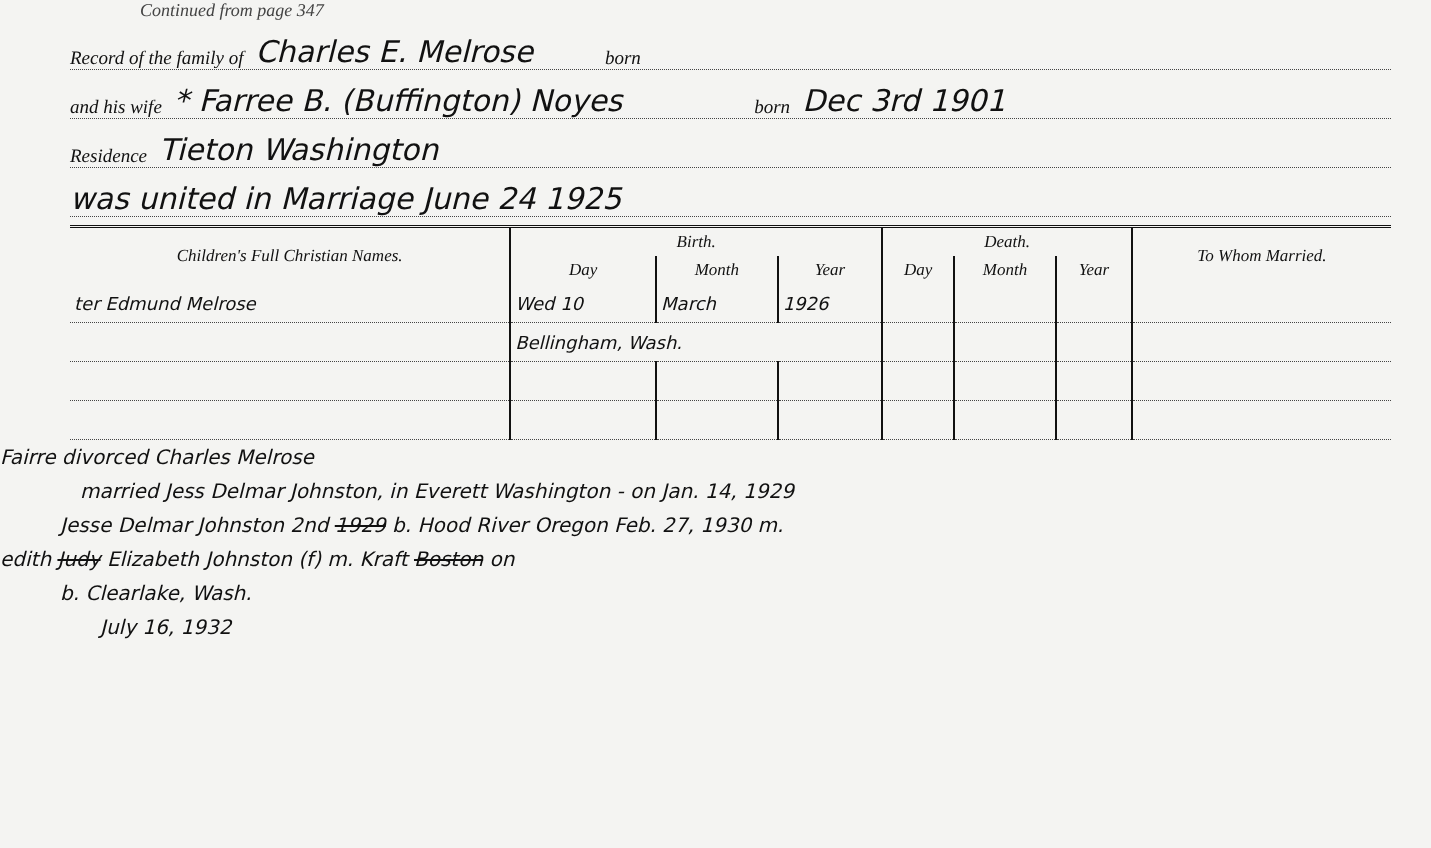Continued from page 347
Record of the family of Charles E. Melrose born
and his wife * Farree B. (Buffington) Noyes born Dec 3rd 1901
Residence Tieton Washington
was united in Marriage June 24 1925
| Children's Full Christian Names. | Birth. | | | Death. | | | To Whom Married. |
| --- | --- | --- | --- | --- | --- | --- | --- |
| | Day | Month | Year | Day | Month | Year | |
| ter Edmund Melrose | Wed 10 | March | 1926 | | | | |
| | Bellingham, Wash. | | | | | | |
Fairre divorced Charles Melrose
married Jess Delmar Johnston, in Everett Washington - on Jan. 14, 1929
Jesse Delmar Johnston 2nd 1929 b. Hood River Oregon Feb. 27, 1930 m.
edith Judy Elizabeth Johnston (f) m. Kraft Boston on
b. Clearlake, Wash.
July 16, 1932